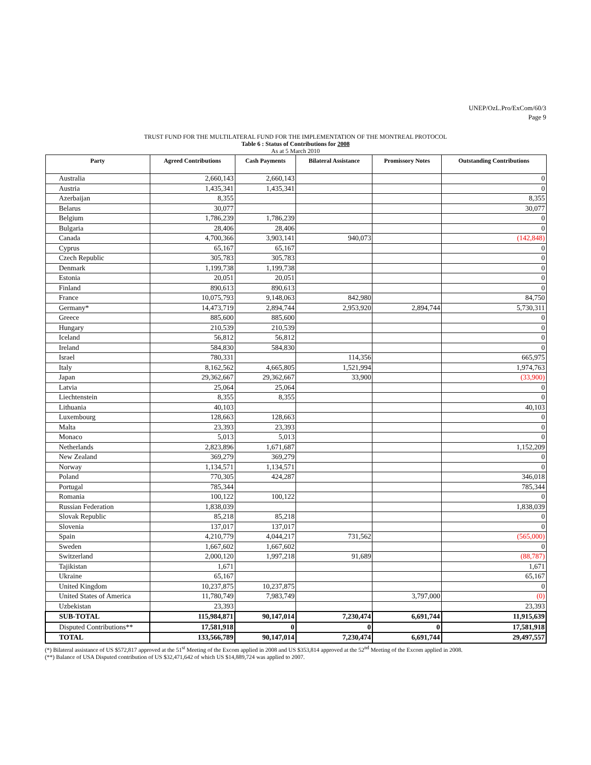UNEP/OzL.Pro/ExCom/60/3
Page 9
TRUST FUND FOR THE MULTILATERAL FUND FOR THE IMPLEMENTATION OF THE MONTREAL PROTOCOL
Table 6 : Status of Contributions for 2008
As at 5 March 2010
| Party | Agreed Contributions | Cash Payments | Bilateral Assistance | Promissory Notes | Outstanding Contributions |
| --- | --- | --- | --- | --- | --- |
| Australia | 2,660,143 | 2,660,143 | | | 0 |
| Austria | 1,435,341 | 1,435,341 | | | 0 |
| Azerbaijan | 8,355 | | | | 8,355 |
| Belarus | 30,077 | | | | 30,077 |
| Belgium | 1,786,239 | 1,786,239 | | | 0 |
| Bulgaria | 28,406 | 28,406 | | | 0 |
| Canada | 4,700,366 | 3,903,141 | 940,073 | | (142,848) |
| Cyprus | 65,167 | 65,167 | | | 0 |
| Czech Republic | 305,783 | 305,783 | | | 0 |
| Denmark | 1,199,738 | 1,199,738 | | | 0 |
| Estonia | 20,051 | 20,051 | | | 0 |
| Finland | 890,613 | 890,613 | | | 0 |
| France | 10,075,793 | 9,148,063 | 842,980 | | 84,750 |
| Germany* | 14,473,719 | 2,894,744 | 2,953,920 | 2,894,744 | 5,730,311 |
| Greece | 885,600 | 885,600 | | | 0 |
| Hungary | 210,539 | 210,539 | | | 0 |
| Iceland | 56,812 | 56,812 | | | 0 |
| Ireland | 584,830 | 584,830 | | | 0 |
| Israel | 780,331 | | 114,356 | | 665,975 |
| Italy | 8,162,562 | 4,665,805 | 1,521,994 | | 1,974,763 |
| Japan | 29,362,667 | 29,362,667 | 33,900 | | (33,900) |
| Latvia | 25,064 | 25,064 | | | 0 |
| Liechtenstein | 8,355 | 8,355 | | | 0 |
| Lithuania | 40,103 | | | | 40,103 |
| Luxembourg | 128,663 | 128,663 | | | 0 |
| Malta | 23,393 | 23,393 | | | 0 |
| Monaco | 5,013 | 5,013 | | | 0 |
| Netherlands | 2,823,896 | 1,671,687 | | | 1,152,209 |
| New Zealand | 369,279 | 369,279 | | | 0 |
| Norway | 1,134,571 | 1,134,571 | | | 0 |
| Poland | 770,305 | 424,287 | | | 346,018 |
| Portugal | 785,344 | | | | 785,344 |
| Romania | 100,122 | 100,122 | | | 0 |
| Russian Federation | 1,838,039 | | | | 1,838,039 |
| Slovak Republic | 85,218 | 85,218 | | | 0 |
| Slovenia | 137,017 | 137,017 | | | 0 |
| Spain | 4,210,779 | 4,044,217 | 731,562 | | (565,000) |
| Sweden | 1,667,602 | 1,667,602 | | | 0 |
| Switzerland | 2,000,120 | 1,997,218 | 91,689 | | (88,787) |
| Tajikistan | 1,671 | | | | 1,671 |
| Ukraine | 65,167 | | | | 65,167 |
| United Kingdom | 10,237,875 | 10,237,875 | | | 0 |
| United States of America | 11,780,749 | 7,983,749 | | 3,797,000 | (0) |
| Uzbekistan | 23,393 | | | | 23,393 |
| SUB-TOTAL | 115,984,871 | 90,147,014 | 7,230,474 | 6,691,744 | 11,915,639 |
| Disputed Contributions** | 17,581,918 | 0 | 0 | 0 | 17,581,918 |
| TOTAL | 133,566,789 | 90,147,014 | 7,230,474 | 6,691,744 | 29,497,557 |
(*) Bilateral assistance of US $572,817 approved at the 51<sup>st</sup> Meeting of the Excom applied in 2008 and US $353,814 approved at the 52<sup>nd</sup> Meeting of the Excom applied in 2008.
(**) Balance of USA Disputed contribution of US $32,471,642 of which US $14,889,724 was applied to 2007.